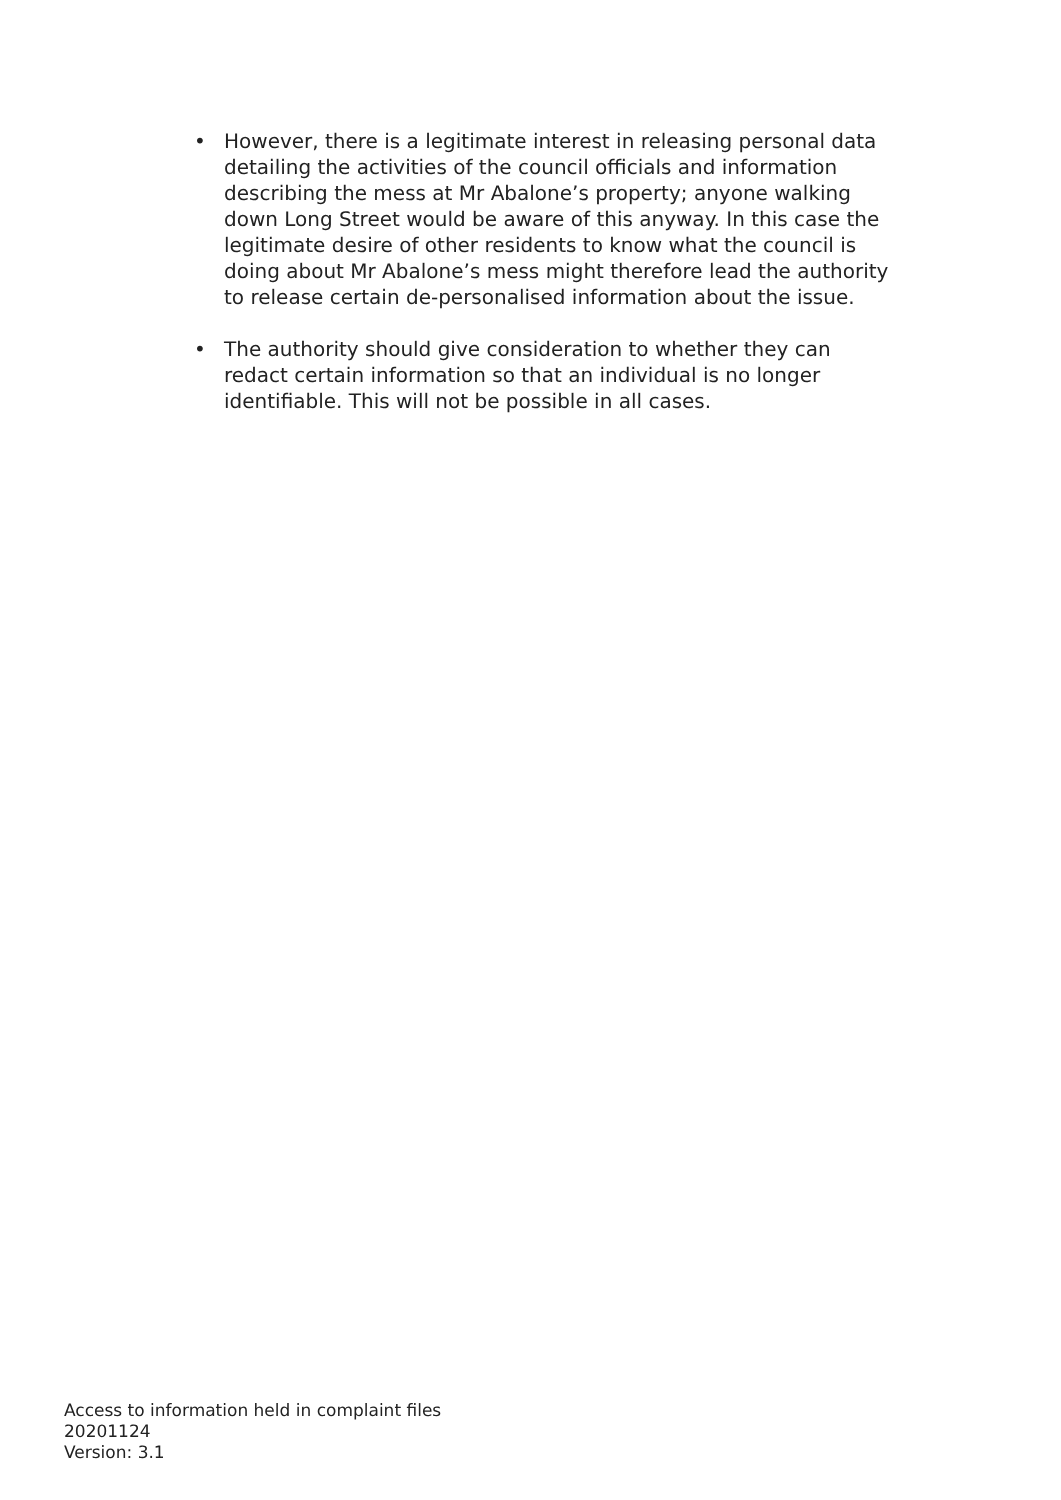• However, there is a legitimate interest in releasing personal data detailing the activities of the council officials and information describing the mess at Mr Abalone’s property; anyone walking down Long Street would be aware of this anyway. In this case the legitimate desire of other residents to know what the council is doing about Mr Abalone’s mess might therefore lead the authority to release certain de-personalised information about the issue.
• The authority should give consideration to whether they can redact certain information so that an individual is no longer identifiable. This will not be possible in all cases.
Access to information held in complaint files
20201124
Version: 3.1